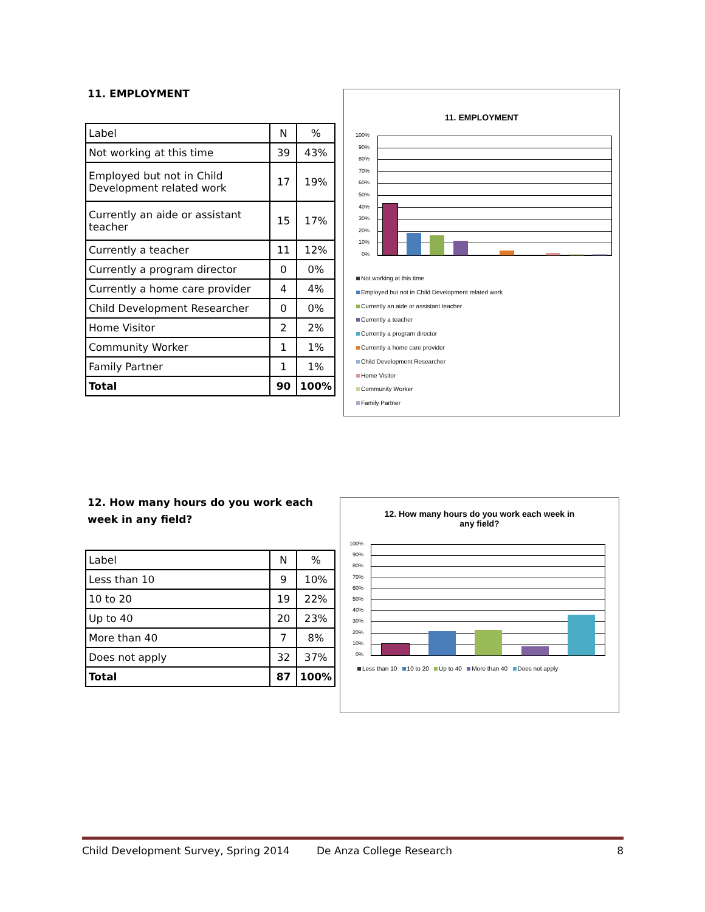11. EMPLOYMENT
| Label | N | % |
| Not working at this time | 39 | 43% |
| Employed but not in Child Development related work | 17 | 19% |
| Currently an aide or assistant teacher | 15 | 17% |
| Currently a teacher | 11 | 12% |
| Currently a program director | 0 | 0% |
| Currently a home care provider | 4 | 4% |
| Child Development Researcher | 0 | 0% |
| Home Visitor | 2 | 2% |
| Community Worker | 1 | 1% |
| Family Partner | 1 | 1% |
| Total | 90 | 100% |
11. EMPLOYMENT
100%
90%
80%
70%
60%
50%
40%
30%
20%
10%
0%
Not working at this time
Employed but not in Child Development related work
Currently an aide or assistant teacher
Currently a teacher
Currently a program director
Currently a home care provider
Child Development Researcher
Home Visitor
Community Worker
Family Partner
12. How many hours do you work each week in any field?
| Label | N | % |
| Less than 10 | 9 | 10% |
| 10 to 20 | 19 | 22% |
| Up to 40 | 20 | 23% |
| More than 40 | 7 | 8% |
| Does not apply | 32 | 37% |
| Total | 87 | 100% |
12. How many hours do you work each week in
any field?
100%
90%
80%
70%
60%
50%
40%
30%
20%
10%
0%
Less than 10 10 to 20 Up to 40 More than 40 Does not apply
Child Development Survey, Spring 2014 De Anza College Research 8